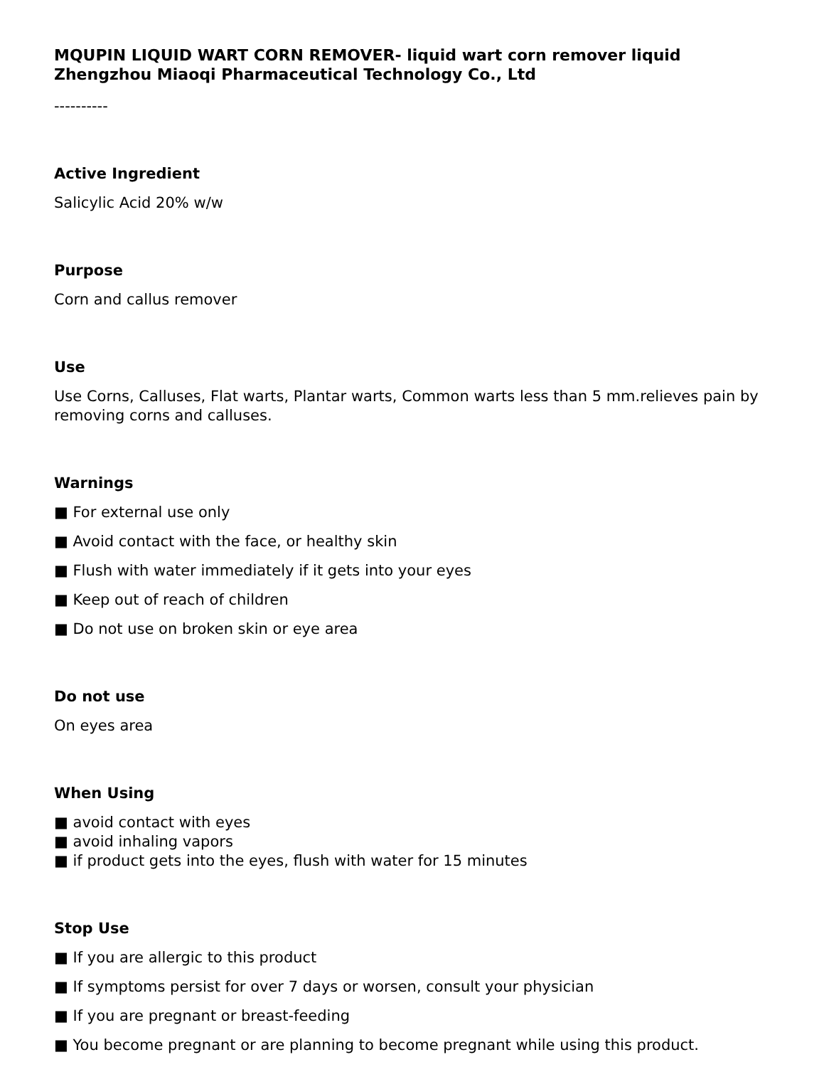MQUPIN LIQUID WART CORN REMOVER- liquid wart corn remover liquid
Zhengzhou Miaoqi Pharmaceutical Technology Co., Ltd
----------
Active Ingredient
Salicylic Acid 20% w/w
Purpose
Corn and callus remover
Use
Use Corns, Calluses, Flat warts, Plantar warts, Common warts less than 5 mm.relieves pain by removing corns and calluses.
Warnings
■ For external use only
■ Avoid contact with the face, or healthy skin
■ Flush with water immediately if it gets into your eyes
■ Keep out of reach of children
■ Do not use on broken skin or eye area
Do not use
On eyes area
When Using
■ avoid contact with eyes
■ avoid inhaling vapors
■ if product gets into the eyes, flush with water for 15 minutes
Stop Use
■ If you are allergic to this product
■ If symptoms persist for over 7 days or worsen, consult your physician
■ If you are pregnant or breast-feeding
■ You become pregnant or are planning to become pregnant while using this product.